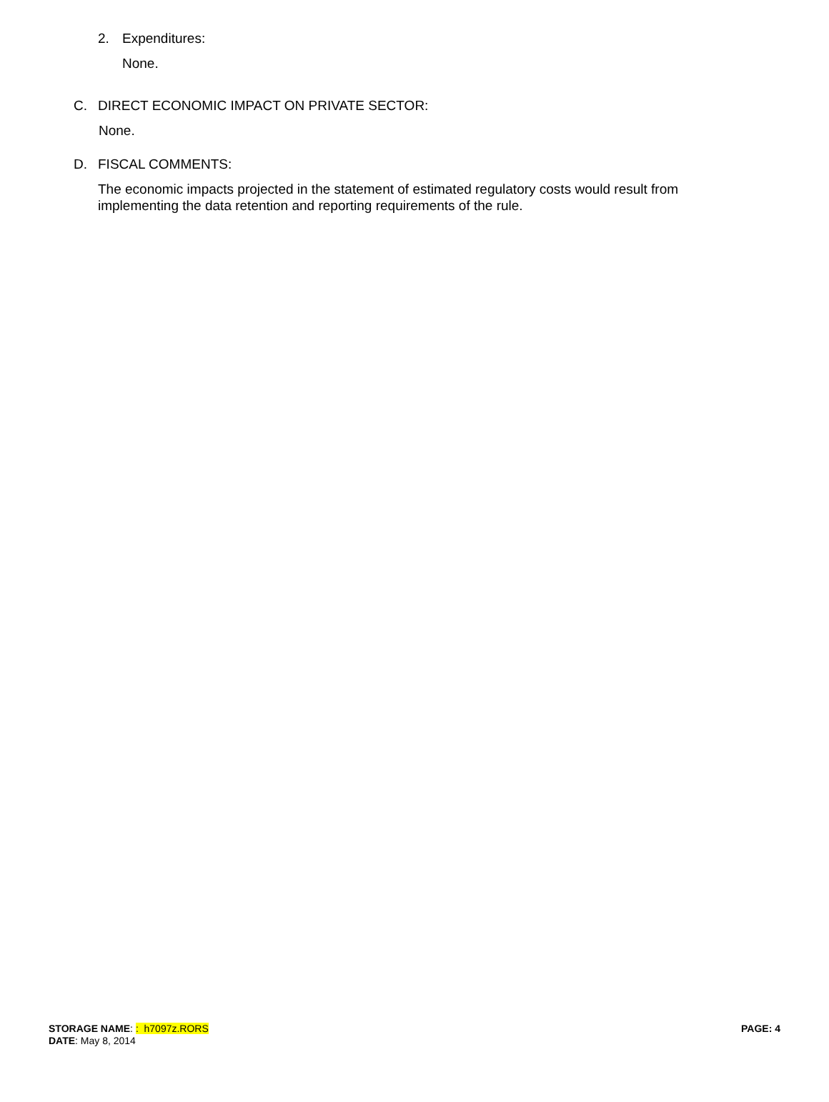2. Expenditures:
None.
C. DIRECT ECONOMIC IMPACT ON PRIVATE SECTOR:
None.
D. FISCAL COMMENTS:
The economic impacts projected in the statement of estimated regulatory costs would result from implementing the data retention and reporting requirements of the rule.
STORAGE NAME: : h7097z.RORS PAGE: 4
DATE: May 8, 2014